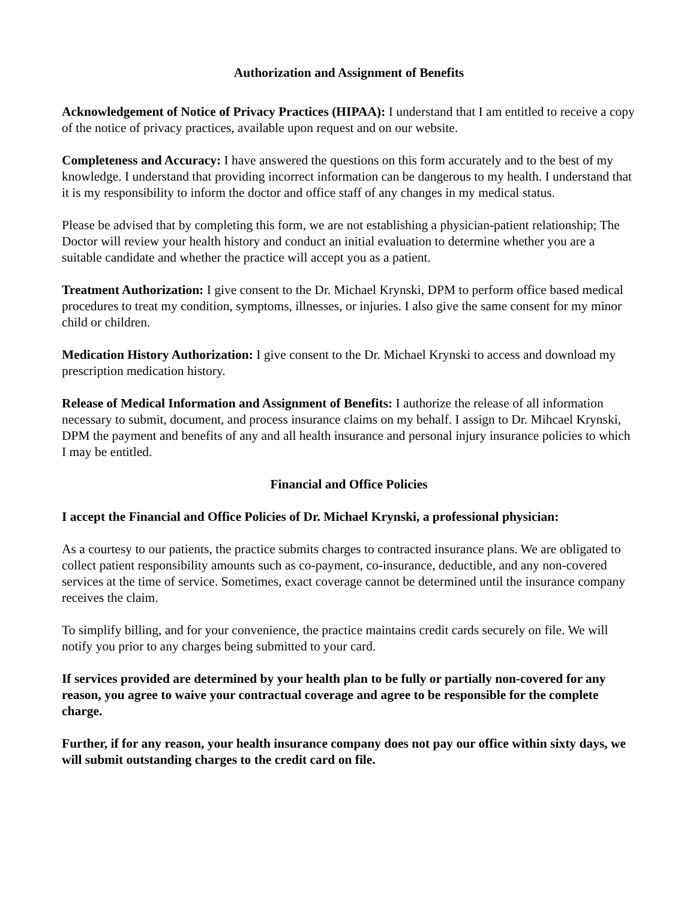Authorization and Assignment of Benefits
Acknowledgement of Notice of Privacy Practices (HIPAA): I understand that I am entitled to receive a copy of the notice of privacy practices, available upon request and on our website.
Completeness and Accuracy: I have answered the questions on this form accurately and to the best of my knowledge. I understand that providing incorrect information can be dangerous to my health. I understand that it is my responsibility to inform the doctor and office staff of any changes in my medical status.
Please be advised that by completing this form, we are not establishing a physician-patient relationship; The Doctor will review your health history and conduct an initial evaluation to determine whether you are a suitable candidate and whether the practice will accept you as a patient.
Treatment Authorization: I give consent to the Dr. Michael Krynski, DPM to perform office based medical procedures to treat my condition, symptoms, illnesses, or injuries. I also give the same consent for my minor child or children.
Medication History Authorization: I give consent to the Dr. Michael Krynski to access and download my prescription medication history.
Release of Medical Information and Assignment of Benefits: I authorize the release of all information necessary to submit, document, and process insurance claims on my behalf. I assign to Dr. Mihcael Krynski, DPM the payment and benefits of any and all health insurance and personal injury insurance policies to which I may be entitled.
Financial and Office Policies
I accept the Financial and Office Policies of Dr. Michael Krynski, a professional physician:
As a courtesy to our patients, the practice submits charges to contracted insurance plans. We are obligated to collect patient responsibility amounts such as co-payment, co-insurance, deductible, and any non-covered services at the time of service. Sometimes, exact coverage cannot be determined until the insurance company receives the claim.
To simplify billing, and for your convenience, the practice maintains credit cards securely on file. We will notify you prior to any charges being submitted to your card.
If services provided are determined by your health plan to be fully or partially non-covered for any reason, you agree to waive your contractual coverage and agree to be responsible for the complete charge.
Further, if for any reason, your health insurance company does not pay our office within sixty days, we will submit outstanding charges to the credit card on file.